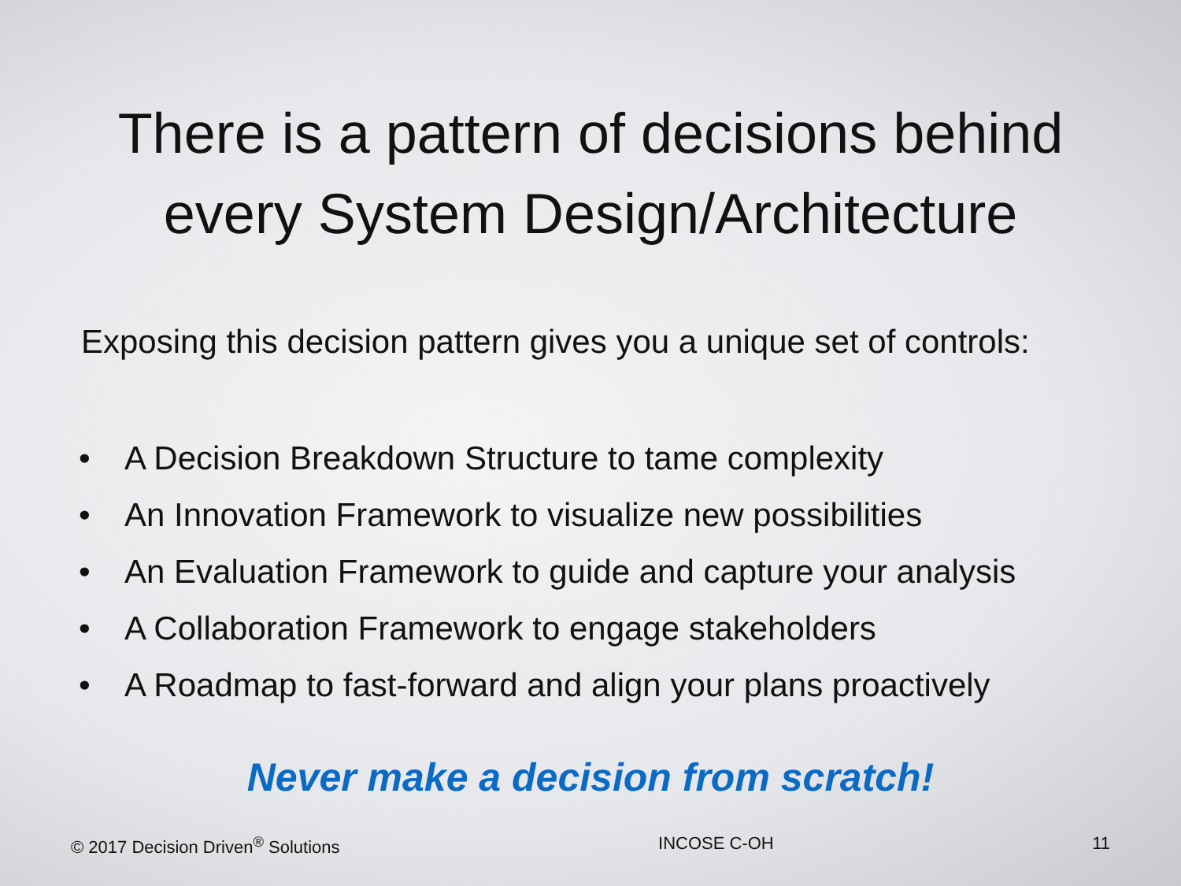There is a pattern of decisions behind
every System Design/Architecture
Exposing this decision pattern gives you a unique set of controls:
• A Decision Breakdown Structure to tame complexity
• An Innovation Framework to visualize new possibilities
• An Evaluation Framework to guide and capture your analysis
• A Collaboration Framework to engage stakeholders
• A Roadmap to fast-forward and align your plans proactively
Never make a decision from scratch!
© 2017 Decision Driven<sup>®</sup> Solutions
INCOSE C-OH 11